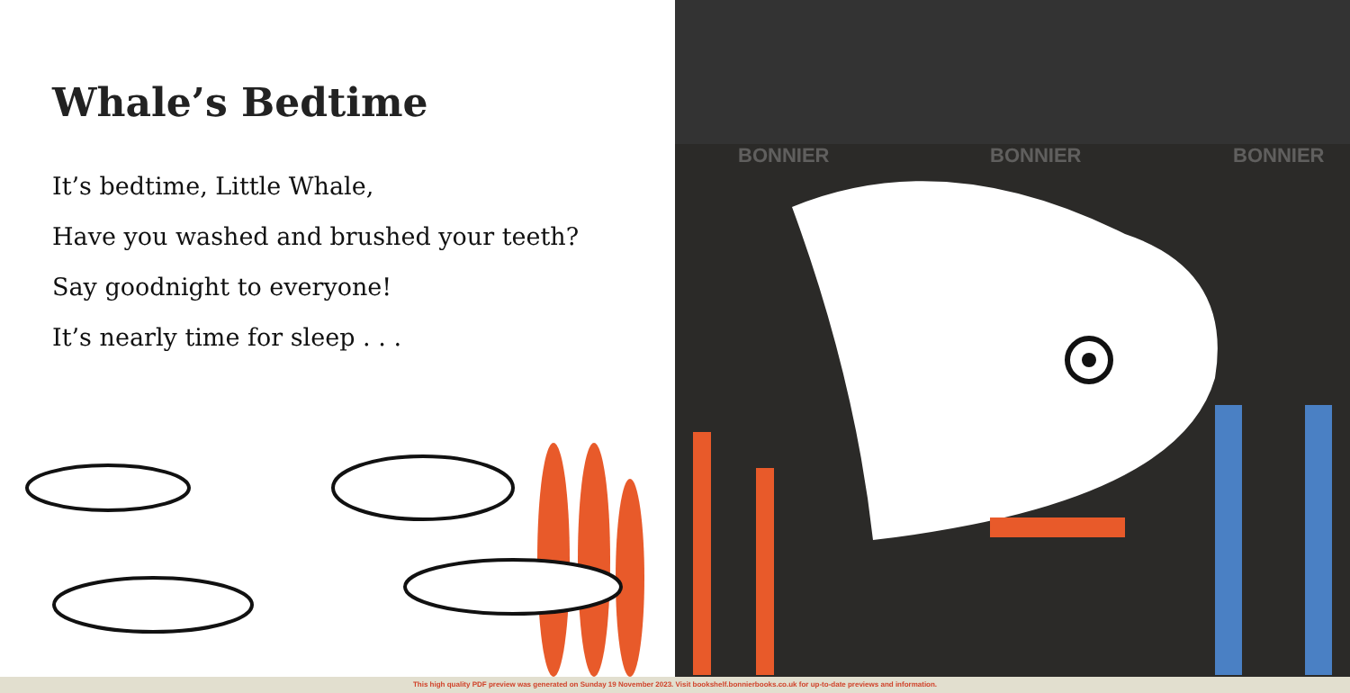Whale’s Bedtime
It’s bedtime, Little Whale,
Have you washed and brushed your teeth?
Say goodnight to everyone!
It’s nearly time for sleep . . .
BONNIER BONNIER BONNIER
This high quality PDF preview was generated on Sunday 19 November 2023. Visit bookshelf.bonnierbooks.co.uk for up-to-date previews and information.